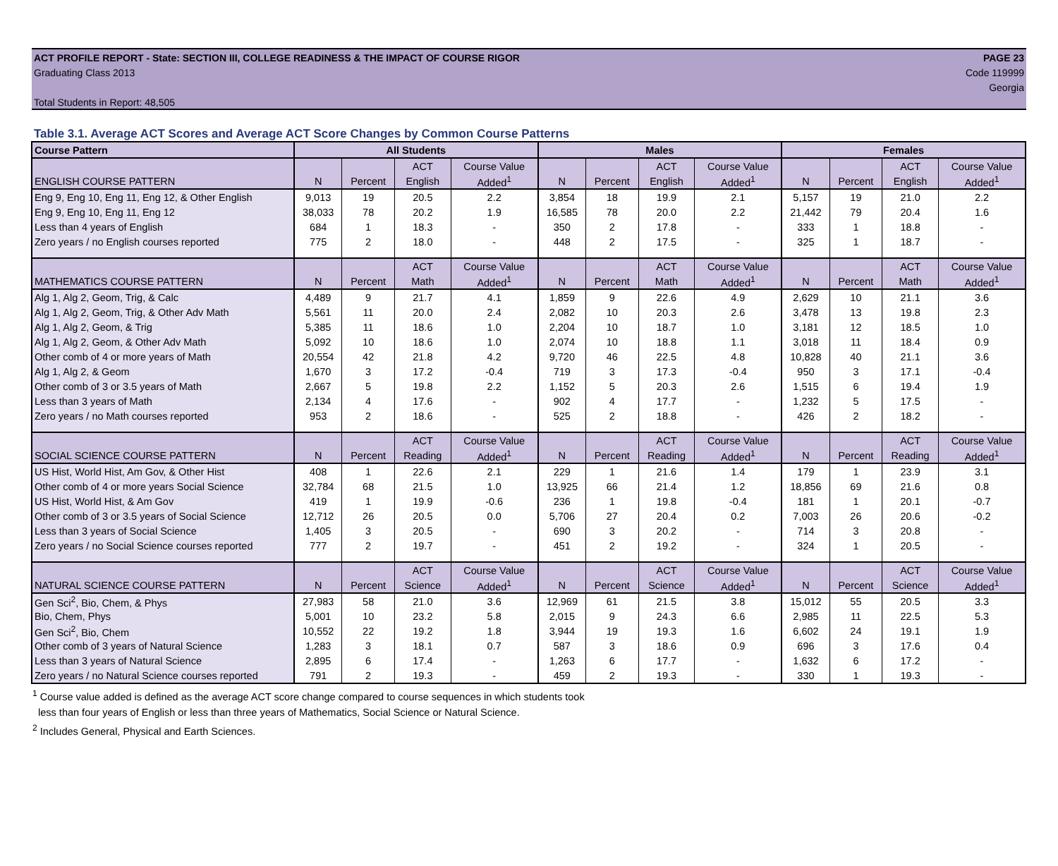ACT PROFILE REPORT - State: SECTION III, COLLEGE READINESS & THE IMPACT OF COURSE RIGOR PAGE 23
Graduating Class 2013 Code 119999
Georgia
Total Students in Report: 48,505
Table 3.1. Average ACT Scores and Average ACT Score Changes by Common Course Patterns
| Course Pattern | All Students | | | | Males | | | | Females | | | |
| --- | --- | --- | --- | --- | --- | --- | --- | --- | --- | --- | --- | --- |
| | | | ACT | Course Value | | | ACT | Course Value | | | ACT | Course Value |
| ENGLISH COURSE PATTERN | N | Percent | English | Added<sup>1</sup> | N | Percent | English | Added<sup>1</sup> | N | Percent | English | Added<sup>1</sup> |
| Eng 9, Eng 10, Eng 11, Eng 12, & Other English | 9,013 | 19 | 20.5 | 2.2 | 3,854 | 18 | 19.9 | 2.1 | 5,157 | 19 | 21.0 | 2.2 |
| Eng 9, Eng 10, Eng 11, Eng 12 | 38,033 | 78 | 20.2 | 1.9 | 16,585 | 78 | 20.0 | 2.2 | 21,442 | 79 | 20.4 | 1.6 |
| Less than 4 years of English | 684 | 1 | 18.3 | - | 350 | 2 | 17.8 | - | 333 | 1 | 18.8 | - |
| Zero years / no English courses reported | 775 | 2 | 18.0 | - | 448 | 2 | 17.5 | - | 325 | 1 | 18.7 | - |
| | | | ACT | Course Value | | | ACT | Course Value | | | ACT | Course Value |
| MATHEMATICS COURSE PATTERN | N | Percent | Math | Added<sup>1</sup> | N | Percent | Math | Added<sup>1</sup> | N | Percent | Math | Added<sup>1</sup> |
| Alg 1, Alg 2, Geom, Trig, & Calc | 4,489 | 9 | 21.7 | 4.1 | 1,859 | 9 | 22.6 | 4.9 | 2,629 | 10 | 21.1 | 3.6 |
| Alg 1, Alg 2, Geom, Trig, & Other Adv Math | 5,561 | 11 | 20.0 | 2.4 | 2,082 | 10 | 20.3 | 2.6 | 3,478 | 13 | 19.8 | 2.3 |
| Alg 1, Alg 2, Geom, & Trig | 5,385 | 11 | 18.6 | 1.0 | 2,204 | 10 | 18.7 | 1.0 | 3,181 | 12 | 18.5 | 1.0 |
| Alg 1, Alg 2, Geom, & Other Adv Math | 5,092 | 10 | 18.6 | 1.0 | 2,074 | 10 | 18.8 | 1.1 | 3,018 | 11 | 18.4 | 0.9 |
| Other comb of 4 or more years of Math | 20,554 | 42 | 21.8 | 4.2 | 9,720 | 46 | 22.5 | 4.8 | 10,828 | 40 | 21.1 | 3.6 |
| Alg 1, Alg 2, & Geom | 1,670 | 3 | 17.2 | -0.4 | 719 | 3 | 17.3 | -0.4 | 950 | 3 | 17.1 | -0.4 |
| Other comb of 3 or 3.5 years of Math | 2,667 | 5 | 19.8 | 2.2 | 1,152 | 5 | 20.3 | 2.6 | 1,515 | 6 | 19.4 | 1.9 |
| Less than 3 years of Math | 2,134 | 4 | 17.6 | - | 902 | 4 | 17.7 | - | 1,232 | 5 | 17.5 | - |
| Zero years / no Math courses reported | 953 | 2 | 18.6 | - | 525 | 2 | 18.8 | - | 426 | 2 | 18.2 | - |
| | | | ACT | Course Value | | | ACT | Course Value | | | ACT | Course Value |
| SOCIAL SCIENCE COURSE PATTERN | N | Percent | Reading | Added<sup>1</sup> | N | Percent | Reading | Added<sup>1</sup> | N | Percent | Reading | Added<sup>1</sup> |
| US Hist, World Hist, Am Gov, & Other Hist | 408 | 1 | 22.6 | 2.1 | 229 | 1 | 21.6 | 1.4 | 179 | 1 | 23.9 | 3.1 |
| Other comb of 4 or more years Social Science | 32,784 | 68 | 21.5 | 1.0 | 13,925 | 66 | 21.4 | 1.2 | 18,856 | 69 | 21.6 | 0.8 |
| US Hist, World Hist, & Am Gov | 419 | 1 | 19.9 | -0.6 | 236 | 1 | 19.8 | -0.4 | 181 | 1 | 20.1 | -0.7 |
| Other comb of 3 or 3.5 years of Social Science | 12,712 | 26 | 20.5 | 0.0 | 5,706 | 27 | 20.4 | 0.2 | 7,003 | 26 | 20.6 | -0.2 |
| Less than 3 years of Social Science | 1,405 | 3 | 20.5 | - | 690 | 3 | 20.2 | - | 714 | 3 | 20.8 | - |
| Zero years / no Social Science courses reported | 777 | 2 | 19.7 | - | 451 | 2 | 19.2 | - | 324 | 1 | 20.5 | - |
| | | | ACT | Course Value | | | ACT | Course Value | | | ACT | Course Value |
| NATURAL SCIENCE COURSE PATTERN | N | Percent | Science | Added<sup>1</sup> | N | Percent | Science | Added<sup>1</sup> | N | Percent | Science | Added<sup>1</sup> |
| Gen Sci<sup>2</sup>, Bio, Chem, & Phys | 27,983 | 58 | 21.0 | 3.6 | 12,969 | 61 | 21.5 | 3.8 | 15,012 | 55 | 20.5 | 3.3 |
| Bio, Chem, Phys | 5,001 | 10 | 23.2 | 5.8 | 2,015 | 9 | 24.3 | 6.6 | 2,985 | 11 | 22.5 | 5.3 |
| Gen Sci<sup>2</sup>, Bio, Chem | 10,552 | 22 | 19.2 | 1.8 | 3,944 | 19 | 19.3 | 1.6 | 6,602 | 24 | 19.1 | 1.9 |
| Other comb of 3 years of Natural Science | 1,283 | 3 | 18.1 | 0.7 | 587 | 3 | 18.6 | 0.9 | 696 | 3 | 17.6 | 0.4 |
| Less than 3 years of Natural Science | 2,895 | 6 | 17.4 | - | 1,263 | 6 | 17.7 | - | 1,632 | 6 | 17.2 | - |
| Zero years / no Natural Science courses reported | 791 | 2 | 19.3 | - | 459 | 2 | 19.3 | - | 330 | 1 | 19.3 | - |
<sup>1</sup> Course value added is defined as the average ACT score change compared to course sequences in which students took
less than four years of English or less than three years of Mathematics, Social Science or Natural Science.
<sup>2</sup> Includes General, Physical and Earth Sciences.